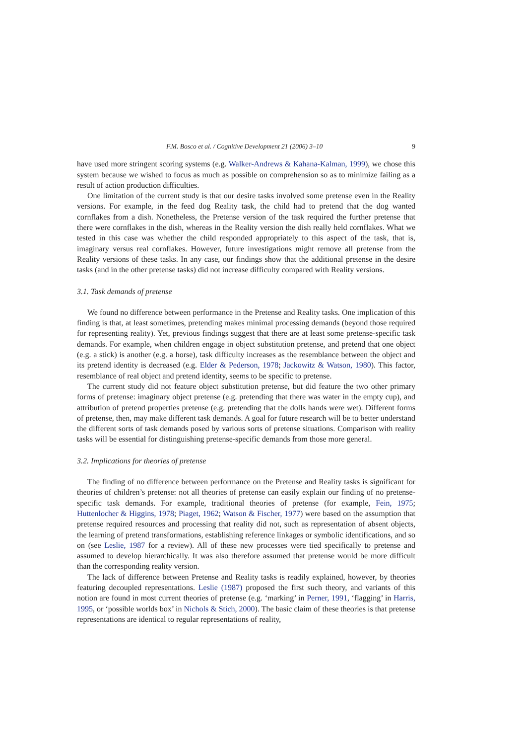F.M. Bosco et al. / Cognitive Development 21 (2006) 3–10 9
have used more stringent scoring systems (e.g. Walker-Andrews & Kahana-Kalman, 1999), we chose this system because we wished to focus as much as possible on comprehension so as to minimize failing as a result of action production difficulties.
One limitation of the current study is that our desire tasks involved some pretense even in the Reality versions. For example, in the feed dog Reality task, the child had to pretend that the dog wanted cornflakes from a dish. Nonetheless, the Pretense version of the task required the further pretense that there were cornflakes in the dish, whereas in the Reality version the dish really held cornflakes. What we tested in this case was whether the child responded appropriately to this aspect of the task, that is, imaginary versus real cornflakes. However, future investigations might remove all pretense from the Reality versions of these tasks. In any case, our findings show that the additional pretense in the desire tasks (and in the other pretense tasks) did not increase difficulty compared with Reality versions.
3.1. Task demands of pretense
We found no difference between performance in the Pretense and Reality tasks. One implication of this finding is that, at least sometimes, pretending makes minimal processing demands (beyond those required for representing reality). Yet, previous findings suggest that there are at least some pretense-specific task demands. For example, when children engage in object substitution pretense, and pretend that one object (e.g. a stick) is another (e.g. a horse), task difficulty increases as the resemblance between the object and its pretend identity is decreased (e.g. Elder & Pederson, 1978; Jackowitz & Watson, 1980). This factor, resemblance of real object and pretend identity, seems to be specific to pretense.
The current study did not feature object substitution pretense, but did feature the two other primary forms of pretense: imaginary object pretense (e.g. pretending that there was water in the empty cup), and attribution of pretend properties pretense (e.g. pretending that the dolls hands were wet). Different forms of pretense, then, may make different task demands. A goal for future research will be to better understand the different sorts of task demands posed by various sorts of pretense situations. Comparison with reality tasks will be essential for distinguishing pretense-specific demands from those more general.
3.2. Implications for theories of pretense
The finding of no difference between performance on the Pretense and Reality tasks is significant for theories of children’s pretense: not all theories of pretense can easily explain our finding of no pretense-specific task demands. For example, traditional theories of pretense (for example, Fein, 1975; Huttenlocher & Higgins, 1978; Piaget, 1962; Watson & Fischer, 1977) were based on the assumption that pretense required resources and processing that reality did not, such as representation of absent objects, the learning of pretend transformations, establishing reference linkages or symbolic identifications, and so on (see Leslie, 1987 for a review). All of these new processes were tied specifically to pretense and assumed to develop hierarchically. It was also therefore assumed that pretense would be more difficult than the corresponding reality version.
The lack of difference between Pretense and Reality tasks is readily explained, however, by theories featuring decoupled representations. Leslie (1987) proposed the first such theory, and variants of this notion are found in most current theories of pretense (e.g. ‘marking’ in Perner, 1991, ‘flagging’ in Harris, 1995, or ‘possible worlds box’ in Nichols & Stich, 2000). The basic claim of these theories is that pretense representations are identical to regular representations of reality,